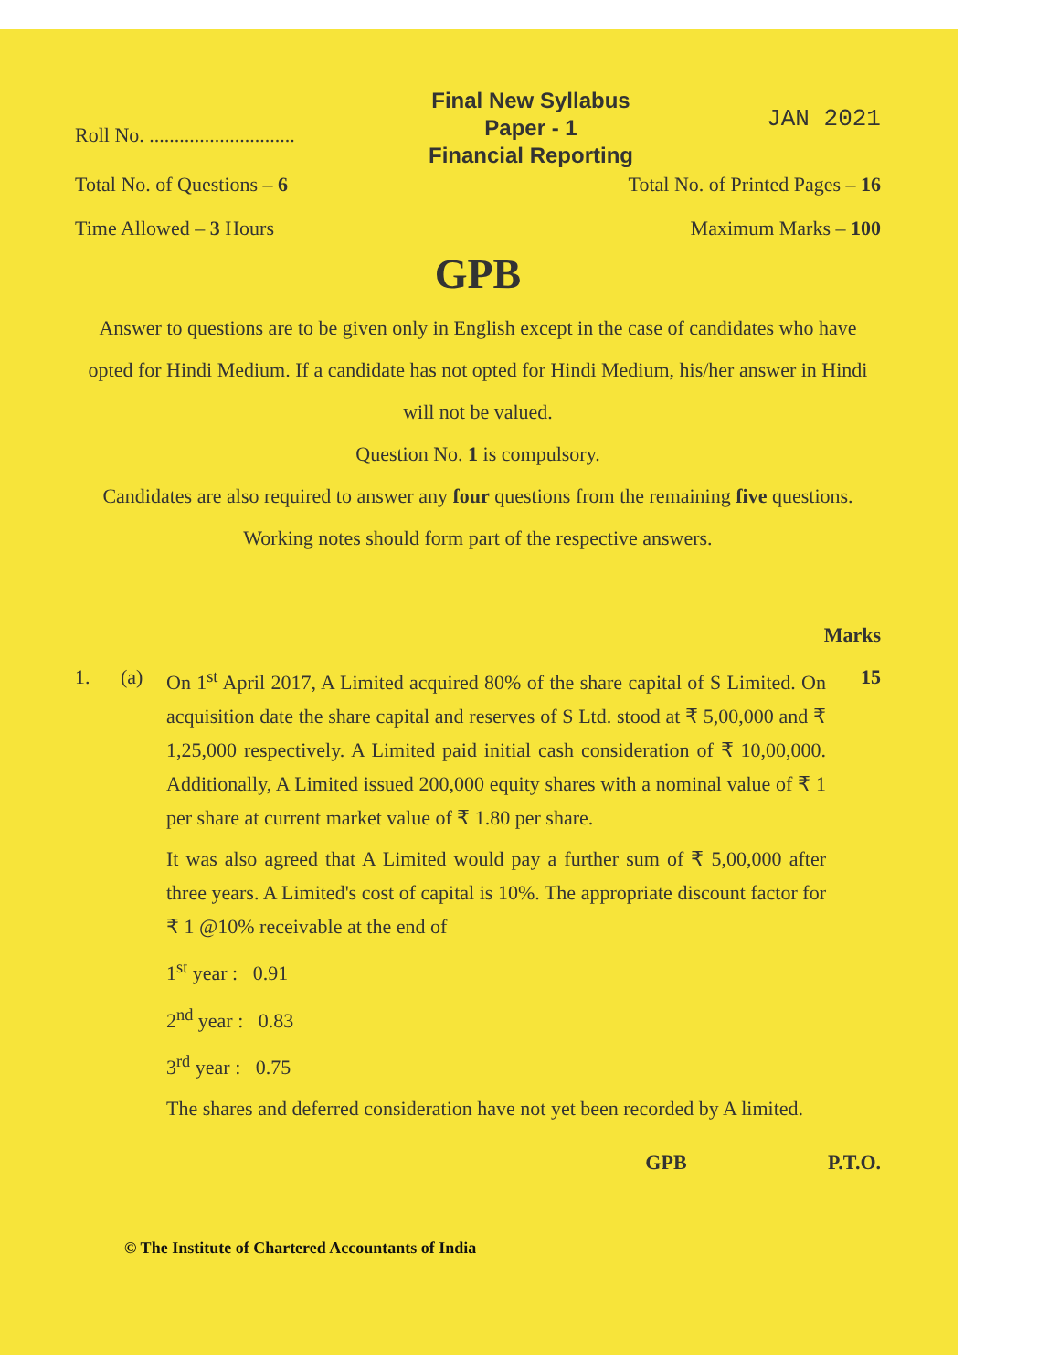Roll No. .............................
Final New Syllabus
Paper - 1
Financial Reporting
JAN 2021
Total No. of Questions – 6 Total No. of Printed Pages – 16
Time Allowed – 3 Hours Maximum Marks – 100
GPB
Answer to questions are to be given only in English except in the case of candidates who have opted for Hindi Medium. If a candidate has not opted for Hindi Medium, his/her answer in Hindi will not be valued.
Question No. 1 is compulsory.
Candidates are also required to answer any four questions from the remaining five questions.
Working notes should form part of the respective answers.
Marks
1. (a) On 1<sup>st</sup> April 2017, A Limited acquired 80% of the share capital of S Limited. On acquisition date the share capital and reserves of S Ltd. stood at ₹ 5,00,000 and ₹ 1,25,000 respectively. A Limited paid initial cash consideration of ₹ 10,00,000. Additionally, A Limited issued 200,000 equity shares with a nominal value of ₹ 1 per share at current market value of ₹ 1.80 per share.
It was also agreed that A Limited would pay a further sum of ₹ 5,00,000 after three years. A Limited's cost of capital is 10%. The appropriate discount factor for ₹ 1 @10% receivable at the end of
1<sup>st</sup> year : 0.91
2<sup>nd</sup> year : 0.83
3<sup>rd</sup> year : 0.75
The shares and deferred consideration have not yet been recorded by A limited.
15
GPB P.T.O.
© The Institute of Chartered Accountants of India